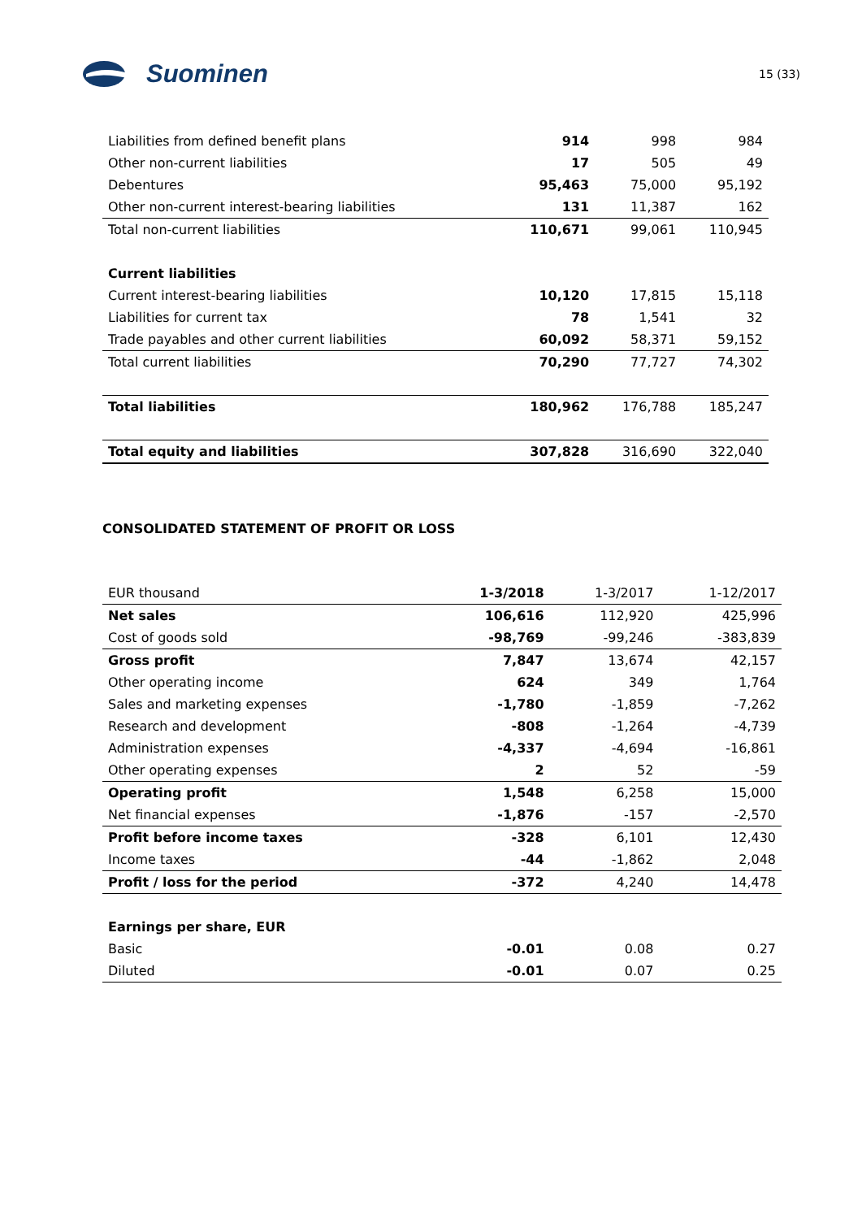Suominen
15 (33)
| Liabilities from defined benefit plans | 914 | 998 | 984 |
| Other non-current liabilities | 17 | 505 | 49 |
| Debentures | 95,463 | 75,000 | 95,192 |
| Other non-current interest-bearing liabilities | 131 | 11,387 | 162 |
| Total non-current liabilities | 110,671 | 99,061 | 110,945 |
| Current liabilities | | | |
| Current interest-bearing liabilities | 10,120 | 17,815 | 15,118 |
| Liabilities for current tax | 78 | 1,541 | 32 |
| Trade payables and other current liabilities | 60,092 | 58,371 | 59,152 |
| Total current liabilities | 70,290 | 77,727 | 74,302 |
| Total liabilities | 180,962 | 176,788 | 185,247 |
| Total equity and liabilities | 307,828 | 316,690 | 322,040 |
CONSOLIDATED STATEMENT OF PROFIT OR LOSS
| EUR thousand | 1-3/2018 | 1-3/2017 | 1-12/2017 |
| Net sales | 106,616 | 112,920 | 425,996 |
| Cost of goods sold | -98,769 | -99,246 | -383,839 |
| Gross profit | 7,847 | 13,674 | 42,157 |
| Other operating income | 624 | 349 | 1,764 |
| Sales and marketing expenses | -1,780 | -1,859 | -7,262 |
| Research and development | -808 | -1,264 | -4,739 |
| Administration expenses | -4,337 | -4,694 | -16,861 |
| Other operating expenses | 2 | 52 | -59 |
| Operating profit | 1,548 | 6,258 | 15,000 |
| Net financial expenses | -1,876 | -157 | -2,570 |
| Profit before income taxes | -328 | 6,101 | 12,430 |
| Income taxes | -44 | -1,862 | 2,048 |
| Profit / loss for the period | -372 | 4,240 | 14,478 |
| Earnings per share, EUR | | | |
| Basic | -0.01 | 0.08 | 0.27 |
| Diluted | -0.01 | 0.07 | 0.25 |